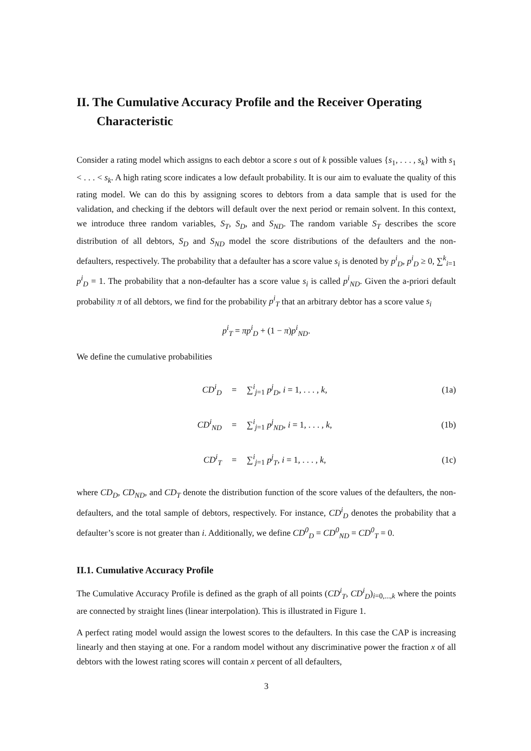II. The Cumulative Accuracy Profile and the Receiver Operating Characteristic
Consider a rating model which assigns to each debtor a score s out of k possible values {s<sub>1</sub>, . . . , s<sub>k</sub>} with s<sub>1</sub> < . . . < s<sub>k</sub>. A high rating score indicates a low default probability. It is our aim to evaluate the quality of this rating model. We can do this by assigning scores to debtors from a data sample that is used for the validation, and checking if the debtors will default over the next period or remain solvent. In this context, we introduce three random variables, S<sub>T</sub>, S<sub>D</sub>, and S<sub>ND</sub>. The random variable S<sub>T</sub> describes the score distribution of all debtors, S<sub>D</sub> and S<sub>ND</sub> model the score distributions of the defaulters and the non-defaulters, respectively. The probability that a defaulter has a score value s<sub>i</sub> is denoted by p<sup>i</sup><sub>D</sub>, p<sup>i</sup><sub>D</sub> ≥ 0, ∑<sup>k</sup><sub>i=1</sub> p<sup>i</sup><sub>D</sub> = 1. The probability that a non-defaulter has a score value s<sub>i</sub> is called p<sup>i</sup><sub>ND</sub>. Given the a-priori default probability π of all debtors, we find for the probability p<sup>i</sup><sub>T</sub> that an arbitrary debtor has a score value s<sub>i</sub>
p<sup>i</sup><sub>T</sub> = πp<sup>i</sup><sub>D</sub> + (1 − π)p<sup>i</sup><sub>ND</sub>.
We define the cumulative probabilities
| CD<sup>i</sup><sub>D</sub> | = | ∑<sup>i</sup><sub>j=1</sub> p<sup>j</sup><sub>D</sub> , i = 1, . . . , k , | (1a) |
| CD<sup>i</sup><sub>ND</sub> | = | ∑<sup>i</sup><sub>j=1</sub> p<sup>j</sup><sub>ND</sub> , i = 1, . . . , k , | (1b) |
| CD<sup>i</sup><sub>T</sub> | = | ∑<sup>i</sup><sub>j=1</sub> p<sup>j</sup><sub>T</sub> , i = 1, . . . , k , | (1c) |
where CD<sub>D</sub>, CD<sub>ND</sub>, and CD<sub>T</sub> denote the distribution function of the score values of the defaulters, the non-defaulters, and the total sample of debtors, respectively. For instance, CD<sup>i</sup><sub>D</sub> denotes the probability that a defaulter’s score is not greater than i. Additionally, we define CD<sup>0</sup><sub>D</sub> = CD<sup>0</sup><sub>ND</sub> = CD<sup>0</sup><sub>T</sub> = 0.
II.1. Cumulative Accuracy Profile
The Cumulative Accuracy Profile is defined as the graph of all points (CD<sup>i</sup><sub>T</sub>, CD<sup>i</sup><sub>D</sub>)<sub>i=0,...,k</sub> where the points are connected by straight lines (linear interpolation). This is illustrated in Figure 1.
A perfect rating model would assign the lowest scores to the defaulters. In this case the CAP is increasing linearly and then staying at one. For a random model without any discriminative power the fraction x of all debtors with the lowest rating scores will contain x percent of all defaulters,
3